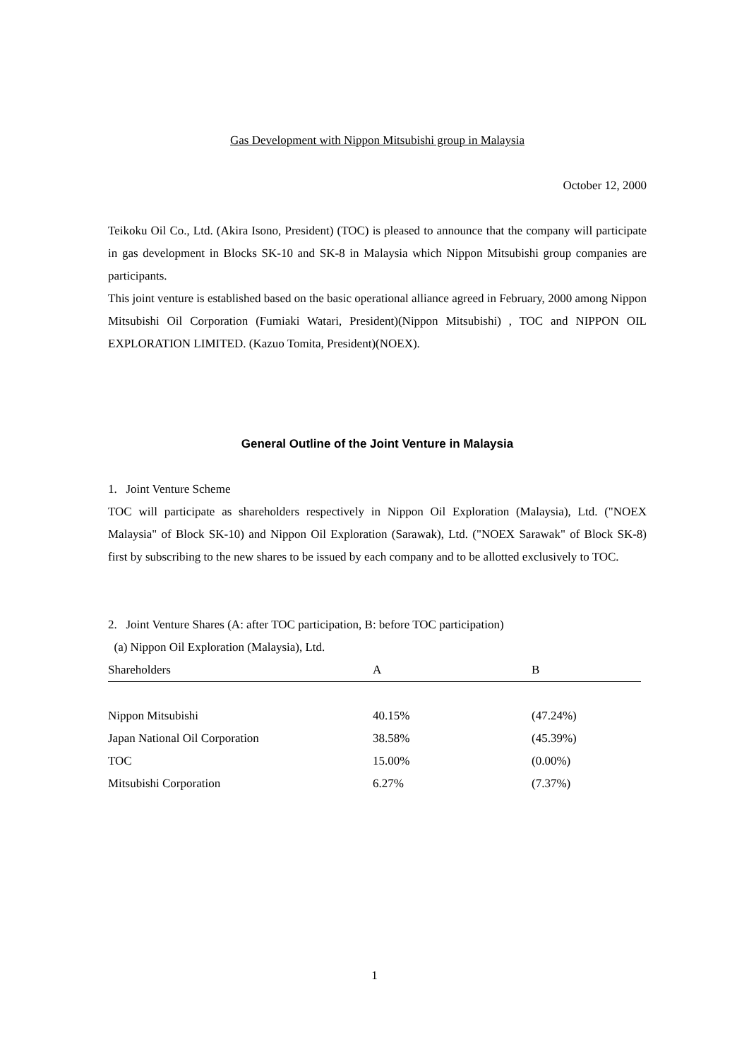Gas Development with Nippon Mitsubishi group in Malaysia
October 12, 2000
Teikoku Oil Co., Ltd. (Akira Isono, President) (TOC) is pleased to announce that the company will participate in gas development in Blocks SK-10 and SK-8 in Malaysia which Nippon Mitsubishi group companies are participants.
This joint venture is established based on the basic operational alliance agreed in February, 2000 among Nippon Mitsubishi Oil Corporation (Fumiaki Watari, President)(Nippon Mitsubishi) , TOC and NIPPON OIL EXPLORATION LIMITED. (Kazuo Tomita, President)(NOEX).
General Outline of the Joint Venture in Malaysia
1. Joint Venture Scheme
TOC will participate as shareholders respectively in Nippon Oil Exploration (Malaysia), Ltd. ("NOEX Malaysia" of Block SK-10) and Nippon Oil Exploration (Sarawak), Ltd. ("NOEX Sarawak" of Block SK-8) first by subscribing to the new shares to be issued by each company and to be allotted exclusively to TOC.
2. Joint Venture Shares (A: after TOC participation, B: before TOC participation)
(a) Nippon Oil Exploration (Malaysia), Ltd.
| Shareholders | A | B |
| --- | --- | --- |
| Nippon Mitsubishi | 40.15% | (47.24%) |
| Japan National Oil Corporation | 38.58% | (45.39%) |
| TOC | 15.00% | (0.00%) |
| Mitsubishi Corporation | 6.27% | (7.37%) |
1